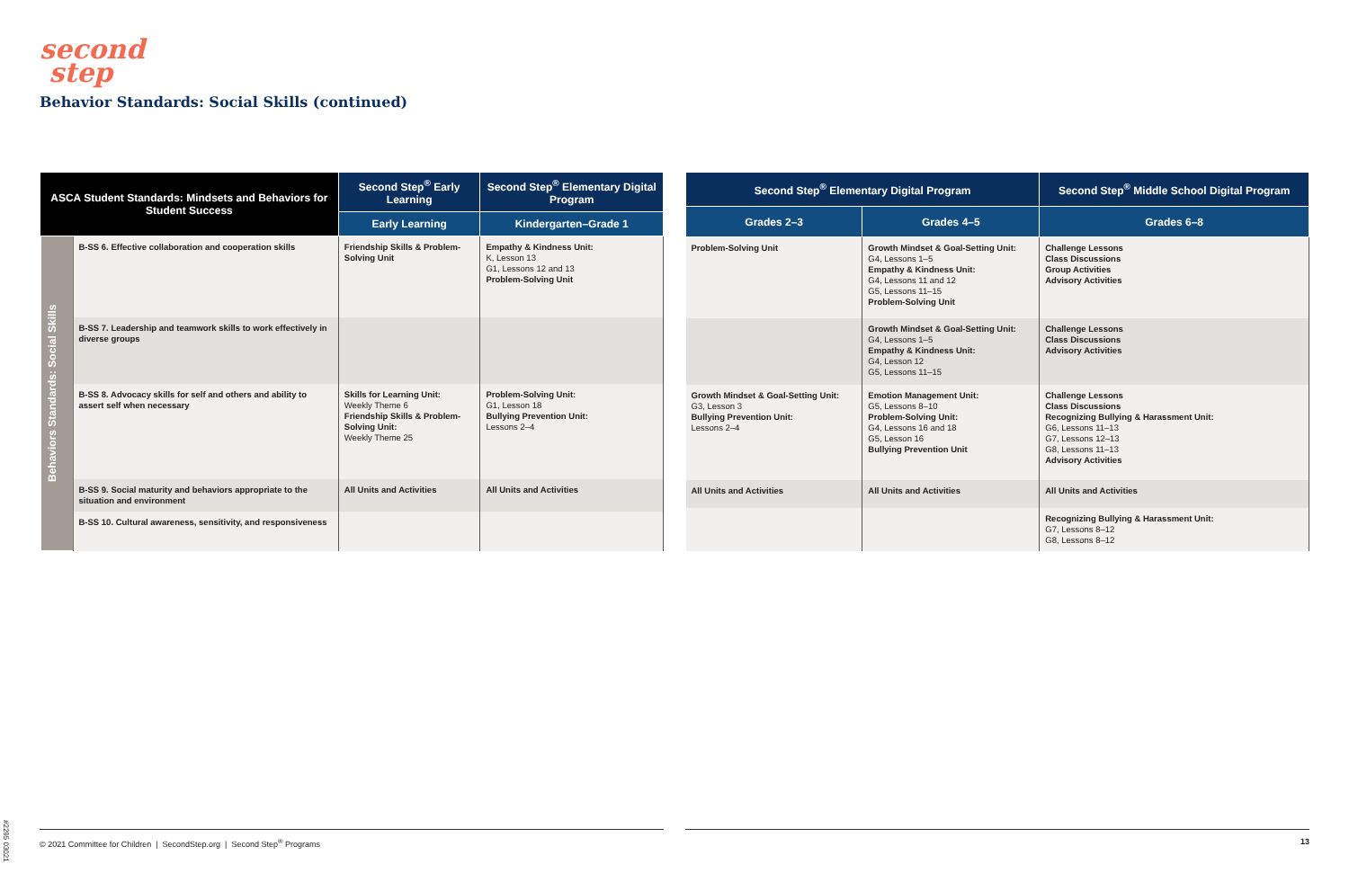second
step
Behavior Standards: Social Skills (continued)
| ASCA Student Standards: Mindsets and Behaviors for Student Success | | Second Step<sup>®</sup> Early Learning | Second Step<sup>®</sup> Elementary Digital Program |
| --- | --- | --- | --- |
| | | Early Learning | Kindergarten–Grade 1 |
| Behaviors Standards: Social Skills | B-SS 6. Effective collaboration and cooperation skills | Friendship Skills & Problem-Solving Unit | Empathy & Kindness Unit: K, Lesson 13 G1, Lessons 12 and 13 Problem-Solving Unit |
| | B-SS 7. Leadership and teamwork skills to work effectively in diverse groups | | |
| | B-SS 8. Advocacy skills for self and others and ability to assert self when necessary | Skills for Learning Unit: Weekly Theme 6 Friendship Skills & Problem-Solving Unit: Weekly Theme 25 | Problem-Solving Unit: G1, Lesson 18 Bullying Prevention Unit: Lessons 2–4 |
| | B-SS 9. Social maturity and behaviors appropriate to the situation and environment | All Units and Activities | All Units and Activities |
| | B-SS 10. Cultural awareness, sensitivity, and responsiveness | | |
| Second Step<sup>®</sup> Elementary Digital Program | | Second Step<sup>®</sup> Middle School Digital Program |
| --- | --- | --- |
| Grades 2–3 | Grades 4–5 | Grades 6–8 |
| Problem-Solving Unit | Growth Mindset & Goal-Setting Unit: G4, Lessons 1–5 Empathy & Kindness Unit: G4, Lessons 11 and 12 G5, Lessons 11–15 Problem-Solving Unit | Challenge Lessons Class Discussions Group Activities Advisory Activities |
| | Growth Mindset & Goal-Setting Unit: G4, Lessons 1–5 Empathy & Kindness Unit: G4, Lesson 12 G5, Lessons 11–15 | Challenge Lessons Class Discussions Advisory Activities |
| Growth Mindset & Goal-Setting Unit: G3, Lesson 3 Bullying Prevention Unit: Lessons 2–4 | Emotion Management Unit: G5, Lessons 8–10 Problem-Solving Unit: G4, Lessons 16 and 18 G5, Lesson 16 Bullying Prevention Unit | Challenge Lessons Class Discussions Recognizing Bullying & Harassment Unit: G6, Lessons 11–13 G7, Lessons 12–13 G8, Lessons 11–13 Advisory Activities |
| All Units and Activities | All Units and Activities | All Units and Activities |
| | | Recognizing Bullying & Harassment Unit: G7, Lessons 8–12 G8, Lessons 8–12 |
#2295 03021
© 2021 Committee for Children | SecondStep.org | Second Step<sup>®</sup> Programs 13